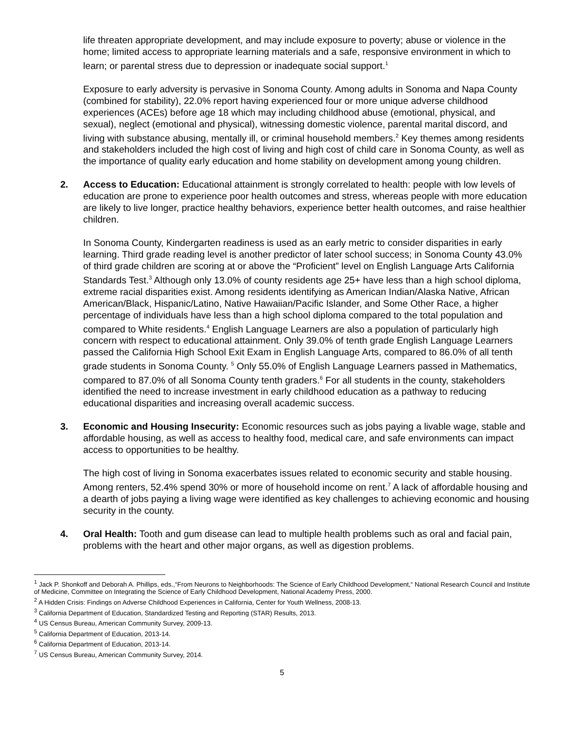life threaten appropriate development, and may include exposure to poverty; abuse or violence in the home; limited access to appropriate learning materials and a safe, responsive environment in which to learn; or parental stress due to depression or inadequate social support.<sup>1</sup>
Exposure to early adversity is pervasive in Sonoma County. Among adults in Sonoma and Napa County (combined for stability), 22.0% report having experienced four or more unique adverse childhood experiences (ACEs) before age 18 which may including childhood abuse (emotional, physical, and sexual), neglect (emotional and physical), witnessing domestic violence, parental marital discord, and living with substance abusing, mentally ill, or criminal household members.<sup>2</sup> Key themes among residents and stakeholders included the high cost of living and high cost of child care in Sonoma County, as well as the importance of quality early education and home stability on development among young children.
2. Access to Education: Educational attainment is strongly correlated to health: people with low levels of education are prone to experience poor health outcomes and stress, whereas people with more education are likely to live longer, practice healthy behaviors, experience better health outcomes, and raise healthier children.
In Sonoma County, Kindergarten readiness is used as an early metric to consider disparities in early learning. Third grade reading level is another predictor of later school success; in Sonoma County 43.0% of third grade children are scoring at or above the “Proficient” level on English Language Arts California Standards Test.<sup>3</sup> Although only 13.0% of county residents age 25+ have less than a high school diploma, extreme racial disparities exist. Among residents identifying as American Indian/Alaska Native, African American/Black, Hispanic/Latino, Native Hawaiian/Pacific Islander, and Some Other Race, a higher percentage of individuals have less than a high school diploma compared to the total population and compared to White residents.<sup>4</sup> English Language Learners are also a population of particularly high concern with respect to educational attainment. Only 39.0% of tenth grade English Language Learners passed the California High School Exit Exam in English Language Arts, compared to 86.0% of all tenth grade students in Sonoma County. <sup>5</sup> Only 55.0% of English Language Learners passed in Mathematics, compared to 87.0% of all Sonoma County tenth graders.<sup>6</sup> For all students in the county, stakeholders identified the need to increase investment in early childhood education as a pathway to reducing educational disparities and increasing overall academic success.
3. Economic and Housing Insecurity: Economic resources such as jobs paying a livable wage, stable and affordable housing, as well as access to healthy food, medical care, and safe environments can impact access to opportunities to be healthy.
The high cost of living in Sonoma exacerbates issues related to economic security and stable housing. Among renters, 52.4% spend 30% or more of household income on rent.<sup>7</sup> A lack of affordable housing and a dearth of jobs paying a living wage were identified as key challenges to achieving economic and housing security in the county.
4. Oral Health: Tooth and gum disease can lead to multiple health problems such as oral and facial pain, problems with the heart and other major organs, as well as digestion problems.
<sup>1</sup> Jack P. Shonkoff and Deborah A. Phillips, eds.,“From Neurons to Neighborhoods: The Science of Early Childhood Development,“ National Research Council and Institute of Medicine, Committee on Integrating the Science of Early Childhood Development, National Academy Press, 2000.
<sup>2</sup> A Hidden Crisis: Findings on Adverse Childhood Experiences in California, Center for Youth Wellness, 2008-13.
<sup>3</sup> California Department of Education, Standardized Testing and Reporting (STAR) Results, 2013.
<sup>4</sup> US Census Bureau, American Community Survey, 2009-13.
<sup>5</sup> California Department of Education, 2013-14.
<sup>6</sup> California Department of Education, 2013-14.
<sup>7</sup> US Census Bureau, American Community Survey, 2014.
5